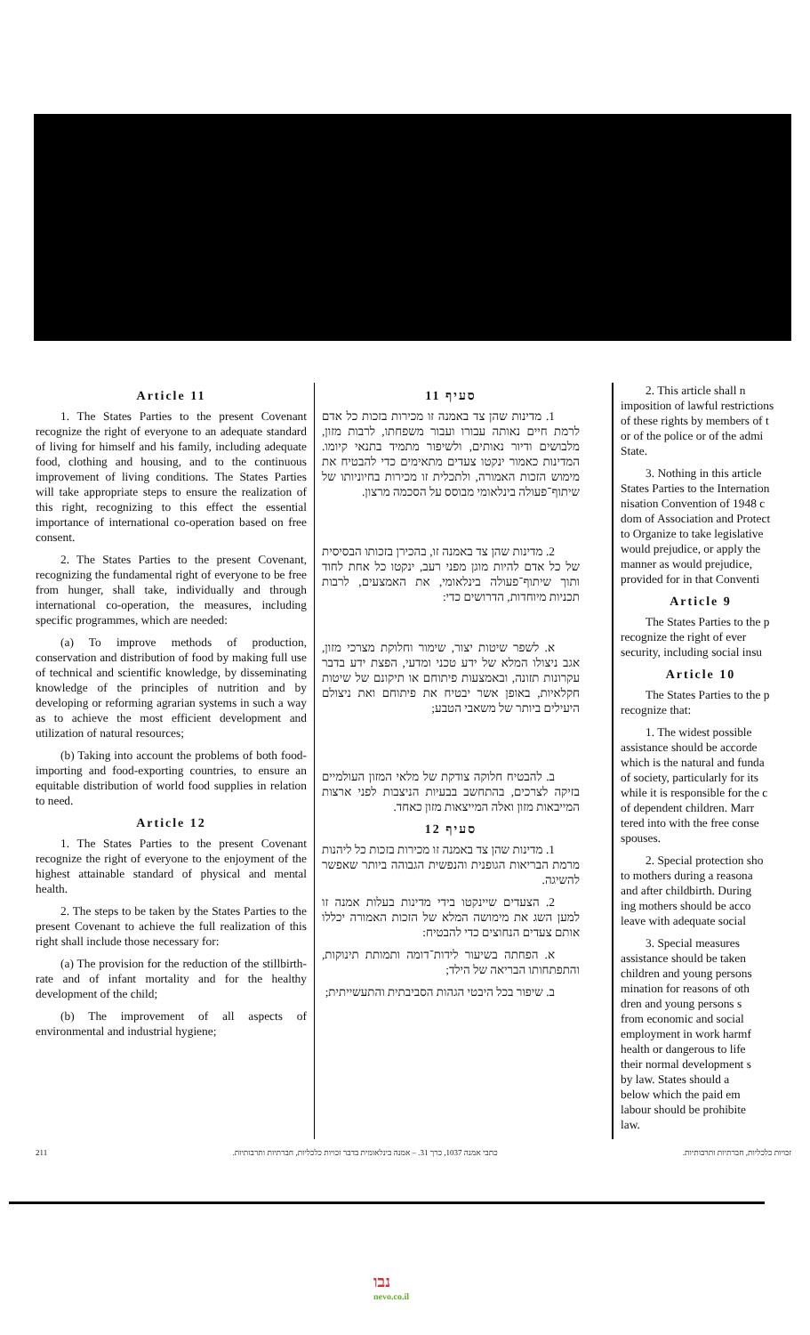Article 11
1. The States Parties to the present Covenant recognize the right of everyone to an adequate standard of living for himself and his family, including adequate food, clothing and housing, and to the continuous improvement of living conditions. The States Parties will take appropriate steps to ensure the realization of this right, recognizing to this effect the essential importance of international co-operation based on free consent.
2. The States Parties to the present Covenant, recognizing the fundamental right of everyone to be free from hunger, shall take, individually and through international co-operation, the measures, including specific programmes, which are needed:
(a) To improve methods of production, conservation and distribution of food by making full use of technical and scientific knowledge, by disseminating knowledge of the principles of nutrition and by developing or reforming agrarian systems in such a way as to achieve the most efficient development and utilization of natural resources;
(b) Taking into account the problems of both food-importing and food-exporting countries, to ensure an equitable distribution of world food supplies in relation to need.
Article 12
1. The States Parties to the present Covenant recognize the right of everyone to the enjoyment of the highest attainable standard of physical and mental health.
2. The steps to be taken by the States Parties to the present Covenant to achieve the full realization of this right shall include those necessary for:
(a) The provision for the reduction of the stillbirth-rate and of infant mortality and for the healthy development of the child;
(b) The improvement of all aspects of environmental and industrial hygiene;
סעיף 11
1. מדינות שהן צד באמנה זו מכירות בזכות כל אדם לרמת חיים נאותה עבורו ועבור משפחתו, לרבות מזון, מלבושים ודיור נאותים, ולשיפור מתמיד בתנאי קיומו. המדינות כאמור ינקטו צעדים מתאימים כדי להבטיח את מימוש הזכות האמורה, ולתכלית זו מכירות בחיוניותו של שיתוף־פעולה בינלאומי מבוסס על הסכמה מרצון.
2. מדינות שהן צד באמנה זו, בהכירן בזכותו הבסיסית של כל אדם להיות מוגן מפני רעב, ינקטו כל אחת לחוד ותוך שיתוף־פעולה בינלאומי, את האמצעים, לרבות תכניות מיוחדות, הדרושים כדי:
א. לשפר שיטות יצור, שימור וחלוקת מצרכי מזון, אגב ניצולו המלא של ידע טכני ומדעי, הפצת ידע בדבר עקרונות תזונה, ובאמצעות פיתוחם או תיקונם של שיטות חקלאיות, באופן אשר יבטיח את פיתוחם ואת ניצולם היעילים ביותר של משאבי הטבע;
ב. להבטיח חלוקה צודקת של מלאי המזון העולמיים בזיקה לצרכים, בהתחשב בבעיות הניצבות לפני ארצות המייבאות מזון ואלה המייצאות מזון כאחד.
סעיף 12
1. מדינות שהן צד באמנה זו מכירות בזכות כל ליהנות מרמת הבריאות הגופנית והנפשית הגבוהה ביותר שאפשר להשיגה.
2. הצעדים שיינקטו בידי מדינות בעלות אמנה זו למען השג את מימושה המלא של הזכות האמורה יכללו אותם צעדים הנחוצים כדי להבטיח:
א. הפחתה בשיעור לידות־דומה ותמותת תינוקות, והתפתחותו הבריאה של הילד;
ב. שיפור בכל היבטי הגהות הסביבתית והתעשייתית;
2. This article shall n
imposition of lawful restrictions
of these rights by members of t
or of the police or of the admi
State.
3. Nothing in this article
States Parties to the Internation
nisation Convention of 1948 c
dom of Association and Protect
to Organize to take legislative
would prejudice, or apply the
manner as would prejudice,
provided for in that Conventi
Article 9
The States Parties to the p
recognize the right of ever
security, including social insu
Article 10
The States Parties to the p
recognize that:
1. The widest possible
assistance should be accorde
which is the natural and funda
of society, particularly for its
while it is responsible for the c
of dependent children. Marr
tered into with the free conse
spouses.
2. Special protection sho
to mothers during a reasona
and after childbirth. During
ing mothers should be acco
leave with adequate social
3. Special measures
assistance should be taken
children and young persons
mination for reasons of oth
dren and young persons s
from economic and social
employment in work harmf
health or dangerous to life
their normal development s
by law. States should a
below which the paid em
labour should be prohibite
law.
211 כתבי אמנה 1037, כרך 31. – אמנה בינלאומית בדבר זכויות כלכליות, חברתיות ותרבותיות. זכויות כלכליות, חברתיות ותרבותיות.
נבו
nevo.co.il